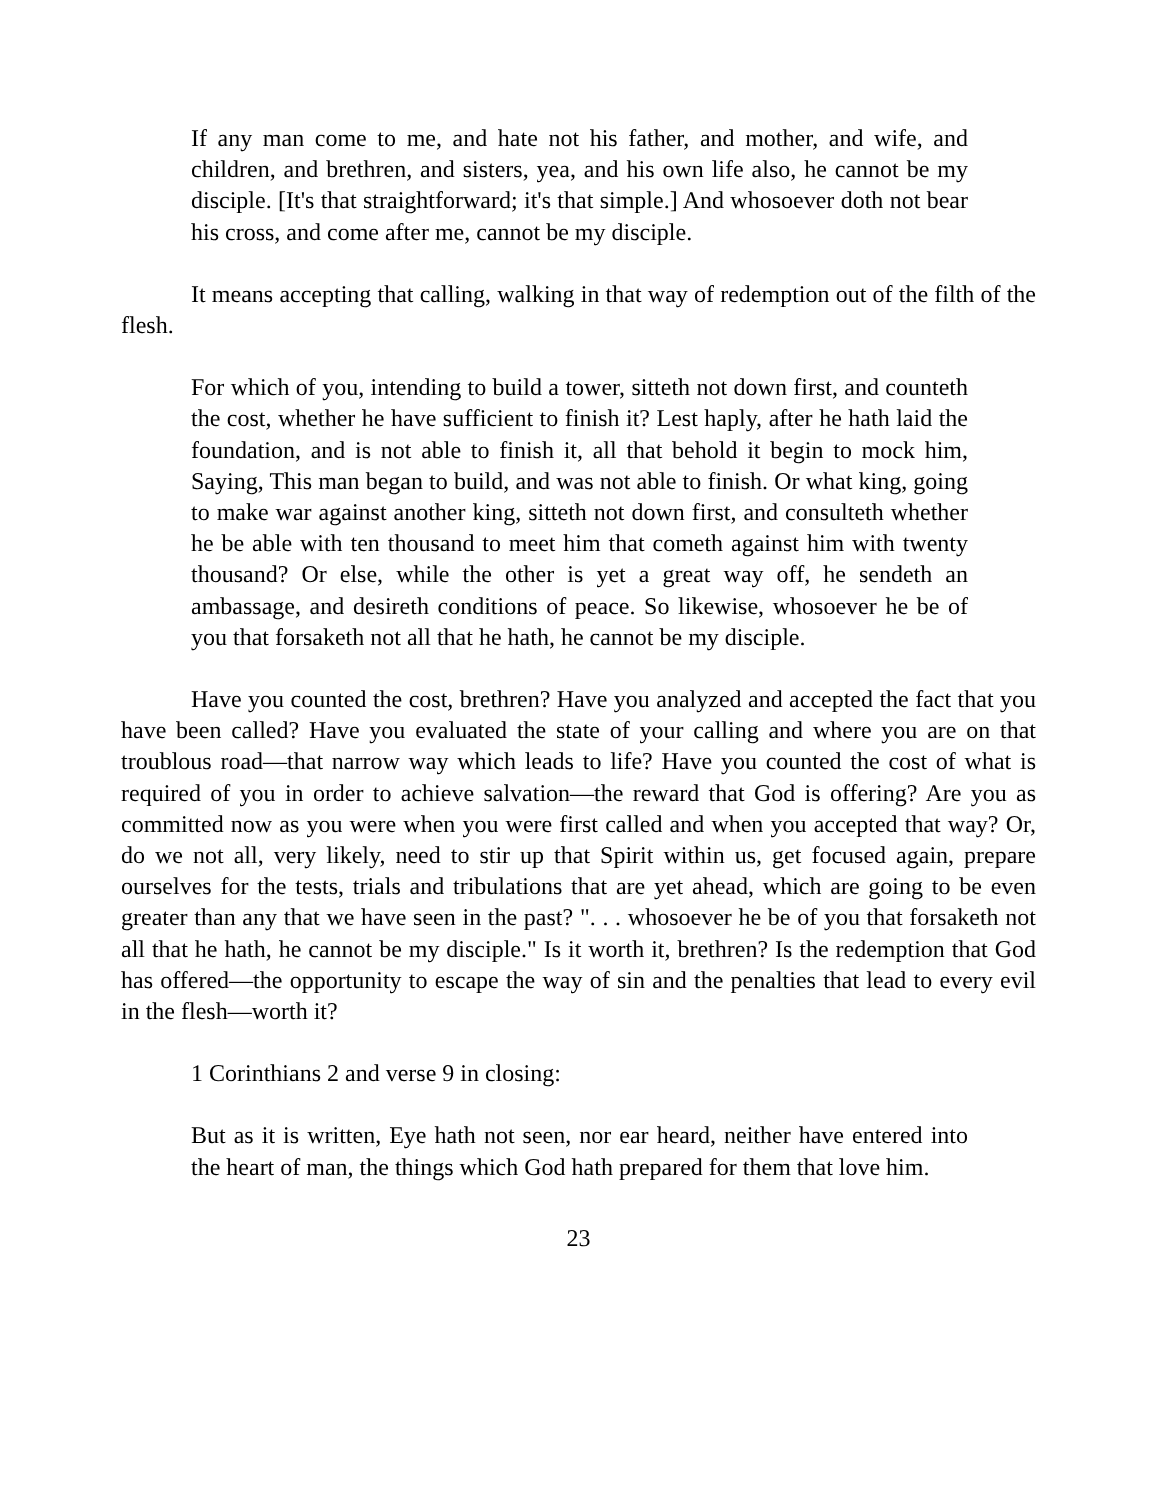If any man come to me, and hate not his father, and mother, and wife, and children, and brethren, and sisters, yea, and his own life also, he cannot be my disciple. [It's that straightforward; it's that simple.] And whosoever doth not bear his cross, and come after me, cannot be my disciple.
It means accepting that calling, walking in that way of redemption out of the filth of the flesh.
For which of you, intending to build a tower, sitteth not down first, and counteth the cost, whether he have sufficient to finish it? Lest haply, after he hath laid the foundation, and is not able to finish it, all that behold it begin to mock him, Saying, This man began to build, and was not able to finish. Or what king, going to make war against another king, sitteth not down first, and consulteth whether he be able with ten thousand to meet him that cometh against him with twenty thousand? Or else, while the other is yet a great way off, he sendeth an ambassage, and desireth conditions of peace. So likewise, whosoever he be of you that forsaketh not all that he hath, he cannot be my disciple.
Have you counted the cost, brethren? Have you analyzed and accepted the fact that you have been called? Have you evaluated the state of your calling and where you are on that troublous road—that narrow way which leads to life? Have you counted the cost of what is required of you in order to achieve salvation—the reward that God is offering? Are you as committed now as you were when you were first called and when you accepted that way? Or, do we not all, very likely, need to stir up that Spirit within us, get focused again, prepare ourselves for the tests, trials and tribulations that are yet ahead, which are going to be even greater than any that we have seen in the past? ". . . whosoever he be of you that forsaketh not all that he hath, he cannot be my disciple." Is it worth it, brethren? Is the redemption that God has offered—the opportunity to escape the way of sin and the penalties that lead to every evil in the flesh—worth it?
1 Corinthians 2 and verse 9 in closing:
But as it is written, Eye hath not seen, nor ear heard, neither have entered into the heart of man, the things which God hath prepared for them that love him.
23